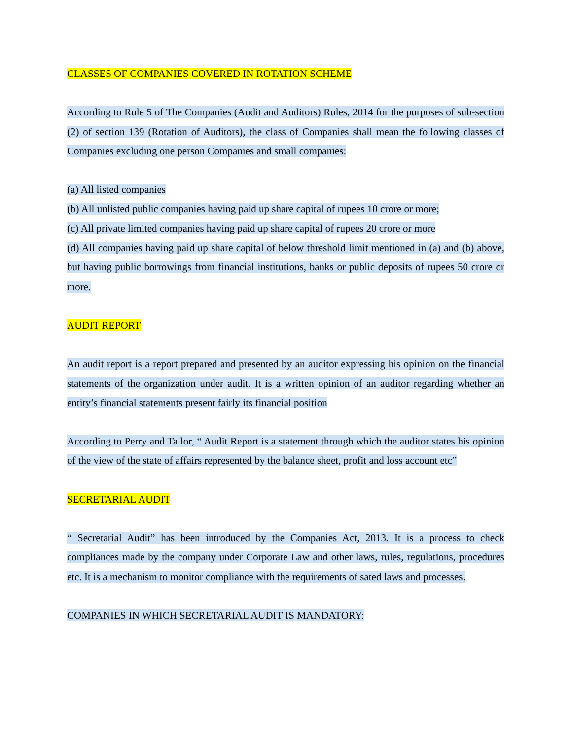CLASSES OF COMPANIES COVERED IN ROTATION SCHEME
According to Rule 5 of The Companies (Audit and Auditors) Rules, 2014 for the purposes of sub-section (2) of section 139 (Rotation of Auditors), the class of Companies shall mean the following classes of Companies excluding one person Companies and small companies:
(a) All listed companies
(b) All unlisted public companies having paid up share capital of rupees 10 crore or more;
(c) All private limited companies having paid up share capital of rupees 20 crore or more
(d) All companies having paid up share capital of below threshold limit mentioned in (a) and (b) above, but having public borrowings from financial institutions, banks or public deposits of rupees 50 crore or more.
AUDIT REPORT
An audit report is a report prepared and presented by an auditor expressing his opinion on the financial statements of the organization under audit. It is a written opinion of an auditor regarding whether an entity’s financial statements present fairly its financial position
According to Perry and Tailor, “ Audit Report is a statement through which the auditor states his opinion of the view of the state of affairs represented by the balance sheet, profit and loss account etc”
SECRETARIAL AUDIT
“ Secretarial Audit” has been introduced by the Companies Act, 2013. It is a process to check compliances made by the company under Corporate Law and other laws, rules, regulations, procedures etc. It is a mechanism to monitor compliance with the requirements of sated laws and processes.
COMPANIES IN WHICH SECRETARIAL AUDIT IS MANDATORY: